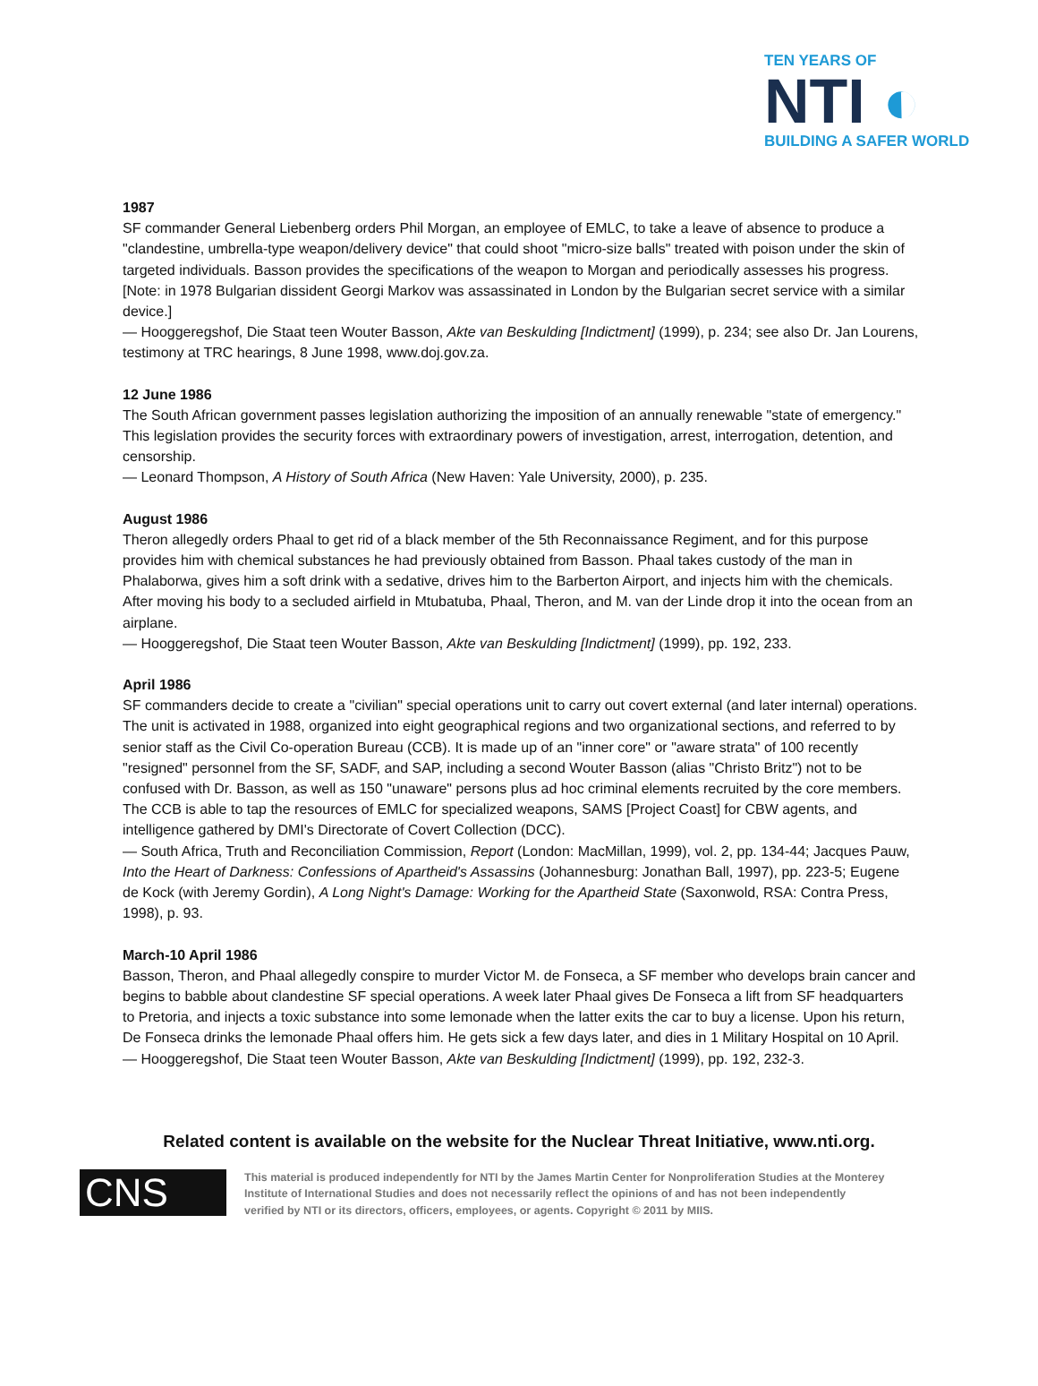TEN YEARS OF
NTI ◐
BUILDING A SAFER WORLD
1987
SF commander General Liebenberg orders Phil Morgan, an employee of EMLC, to take a leave of absence to produce a "clandestine, umbrella-type weapon/delivery device" that could shoot "micro-size balls" treated with poison under the skin of targeted individuals. Basson provides the specifications of the weapon to Morgan and periodically assesses his progress. [Note: in 1978 Bulgarian dissident Georgi Markov was assassinated in London by the Bulgarian secret service with a similar device.]
— Hooggeregshof, Die Staat teen Wouter Basson, Akte van Beskulding [Indictment] (1999), p. 234; see also Dr. Jan Lourens, testimony at TRC hearings, 8 June 1998, www.doj.gov.za.
12 June 1986
The South African government passes legislation authorizing the imposition of an annually renewable "state of emergency." This legislation provides the security forces with extraordinary powers of investigation, arrest, interrogation, detention, and censorship.
— Leonard Thompson, A History of South Africa (New Haven: Yale University, 2000), p. 235.
August 1986
Theron allegedly orders Phaal to get rid of a black member of the 5th Reconnaissance Regiment, and for this purpose provides him with chemical substances he had previously obtained from Basson. Phaal takes custody of the man in Phalaborwa, gives him a soft drink with a sedative, drives him to the Barberton Airport, and injects him with the chemicals. After moving his body to a secluded airfield in Mtubatuba, Phaal, Theron, and M. van der Linde drop it into the ocean from an airplane.
— Hooggeregshof, Die Staat teen Wouter Basson, Akte van Beskulding [Indictment] (1999), pp. 192, 233.
April 1986
SF commanders decide to create a "civilian" special operations unit to carry out covert external (and later internal) operations. The unit is activated in 1988, organized into eight geographical regions and two organizational sections, and referred to by senior staff as the Civil Co-operation Bureau (CCB). It is made up of an "inner core" or "aware strata" of 100 recently "resigned" personnel from the SF, SADF, and SAP, including a second Wouter Basson (alias "Christo Britz") not to be confused with Dr. Basson, as well as 150 "unaware" persons plus ad hoc criminal elements recruited by the core members. The CCB is able to tap the resources of EMLC for specialized weapons, SAMS [Project Coast] for CBW agents, and intelligence gathered by DMI's Directorate of Covert Collection (DCC).
— South Africa, Truth and Reconciliation Commission, Report (London: MacMillan, 1999), vol. 2, pp. 134-44; Jacques Pauw, Into the Heart of Darkness: Confessions of Apartheid's Assassins (Johannesburg: Jonathan Ball, 1997), pp. 223-5; Eugene de Kock (with Jeremy Gordin), A Long Night's Damage: Working for the Apartheid State (Saxonwold, RSA: Contra Press, 1998), p. 93.
March-10 April 1986
Basson, Theron, and Phaal allegedly conspire to murder Victor M. de Fonseca, a SF member who develops brain cancer and begins to babble about clandestine SF special operations. A week later Phaal gives De Fonseca a lift from SF headquarters to Pretoria, and injects a toxic substance into some lemonade when the latter exits the car to buy a license. Upon his return, De Fonseca drinks the lemonade Phaal offers him. He gets sick a few days later, and dies in 1 Military Hospital on 10 April.
— Hooggeregshof, Die Staat teen Wouter Basson, Akte van Beskulding [Indictment] (1999), pp. 192, 232-3.
Related content is available on the website for the Nuclear Threat Initiative, www.nti.org.
CNS
This material is produced independently for NTI by the James Martin Center for Nonproliferation Studies at the Monterey Institute of International Studies and does not necessarily reflect the opinions of and has not been independently verified by NTI or its directors, officers, employees, or agents. Copyright © 2011 by MIIS.